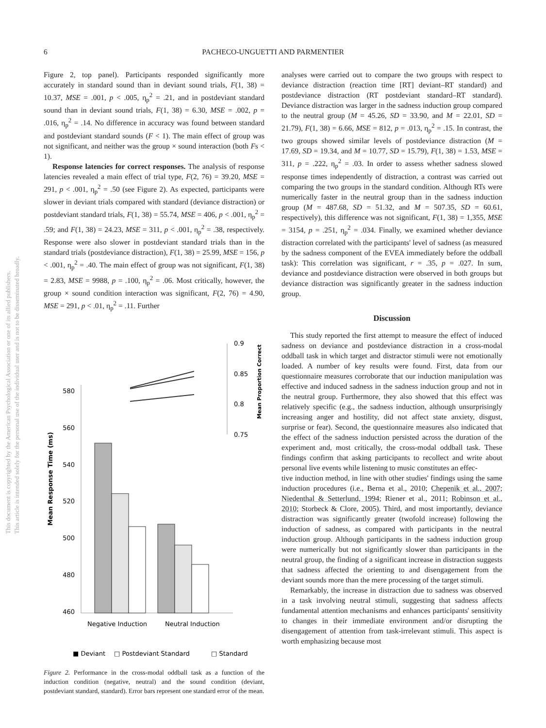6
PACHECO-UNGUETTI AND PARMENTIER
This document is copyrighted by the American Psychological Association or one of its allied publishers.
This article is intended solely for the personal use of the individual user and is not to be disseminated broadly.
Figure 2, top panel). Participants responded significantly more accurately in standard sound than in deviant sound trials, F(1, 38) = 10.37, MSE = .001, p < .005, η<sub>p</sub><sup>2</sup> = .21, and in postdeviant standard sound than in deviant sound trials, F(1, 38) = 6.30, MSE = .002, p = .016, η<sub>p</sub><sup>2</sup> = .14. No difference in accuracy was found between standard and postdeviant standard sounds (F < 1). The main effect of group was not significant, and neither was the group × sound interaction (both Fs < 1).
Response latencies for correct responses. The analysis of response latencies revealed a main effect of trial type, F(2, 76) = 39.20, MSE = 291, p < .001, η<sub>p</sub><sup>2</sup> = .50 (see Figure 2). As expected, participants were slower in deviant trials compared with standard (deviance distraction) or postdeviant standard trials, F(1, 38) = 55.74, MSE = 406, p < .001, η<sub>p</sub><sup>2</sup> = .59; and F(1, 38) = 24.23, MSE = 311, p < .001, η<sub>p</sub><sup>2</sup> = .38, respectively. Response were also slower in postdeviant standard trials than in the standard trials (postdeviance distraction), F(1, 38) = 25.99, MSE = 156, p < .001, η<sub>p</sub><sup>2</sup> = .40. The main effect of group was not significant, F(1, 38) = 2.83, MSE = 9988, p = .100, η<sub>p</sub><sup>2</sup> = .06. Most critically, however, the group × sound condition interaction was significant, F(2, 76) = 4.90, MSE = 291, p < .01, η<sub>p</sub><sup>2</sup> = .11. Further
580
560
540
520
500
480
460
Mean Response Time (ms)
0.9
0.85
0.8
0.75
Mean Proportion Correct
Negative Induction
Neutral Induction
■ Deviant
□ Postdeviant Standard
□ Standard
Figure 2. Performance in the cross-modal oddball task as a function of the induction condition (negative, neutral) and the sound condition (deviant, postdeviant standard, standard). Error bars represent one standard error of the mean.
analyses were carried out to compare the two groups with respect to deviance distraction (reaction time [RT] deviant–RT standard) and postdeviance distraction (RT postdeviant standard–RT standard). Deviance distraction was larger in the sadness induction group compared to the neutral group (M = 45.26, SD = 33.90, and M = 22.01, SD = 21.79), F(1, 38) = 6.66, MSE = 812, p = .013, η<sub>p</sub><sup>2</sup> = .15. In contrast, the two groups showed similar levels of postdeviance distraction (M = 17.69, SD = 19.34, and M = 10.77, SD = 15.79), F(1, 38) = 1.53, MSE = 311, p = .222, η<sub>p</sub><sup>2</sup> = .03. In order to assess whether sadness slowed response times independently of distraction, a contrast was carried out comparing the two groups in the standard condition. Although RTs were numerically faster in the neutral group than in the sadness induction group (M = 487.68, SD = 51.32, and M = 507.35, SD = 60.61, respectively), this difference was not significant, F(1, 38) = 1,355, MSE = 3154, p = .251, η<sub>p</sub><sup>2</sup> = .034. Finally, we examined whether deviance distraction correlated with the participants' level of sadness (as measured by the sadness component of the EVEA immediately before the oddball task): This correlation was significant, r = .35, p = .027. In sum, deviance and postdeviance distraction were observed in both groups but deviance distraction was significantly greater in the sadness induction group.
Discussion
This study reported the first attempt to measure the effect of induced sadness on deviance and postdeviance distraction in a cross-modal oddball task in which target and distractor stimuli were not emotionally loaded. A number of key results were found. First, data from our questionnaire measures corroborate that our induction manipulation was effective and induced sadness in the sadness induction group and not in the neutral group. Furthermore, they also showed that this effect was relatively specific (e.g., the sadness induction, although unsurprisingly increasing anger and hostility, did not affect state anxiety, disgust, surprise or fear). Second, the questionnaire measures also indicated that the effect of the sadness induction persisted across the duration of the experiment and, most critically, the cross-modal oddball task. These findings confirm that asking participants to recollect and write about personal live events while listening to music constitutes an effec-
tive induction method, in line with other studies' findings using the same induction procedures (i.e., Berna et al., 2010; Chepenik et al., 2007; Niedenthal & Setterlund, 1994; Riener et al., 2011; Robinson et al., 2010; Storbeck & Clore, 2005). Third, and most importantly, deviance distraction was significantly greater (twofold increase) following the induction of sadness, as compared with participants in the neutral induction group. Although participants in the sadness induction group were numerically but not significantly slower than participants in the neutral group, the finding of a significant increase in distraction suggests that sadness affected the orienting to and disengagement from the deviant sounds more than the mere processing of the target stimuli.
Remarkably, the increase in distraction due to sadness was observed in a task involving neutral stimuli, suggesting that sadness affects fundamental attention mechanisms and enhances participants' sensitivity to changes in their immediate environment and/or disrupting the disengagement of attention from task-irrelevant stimuli. This aspect is worth emphasizing because most